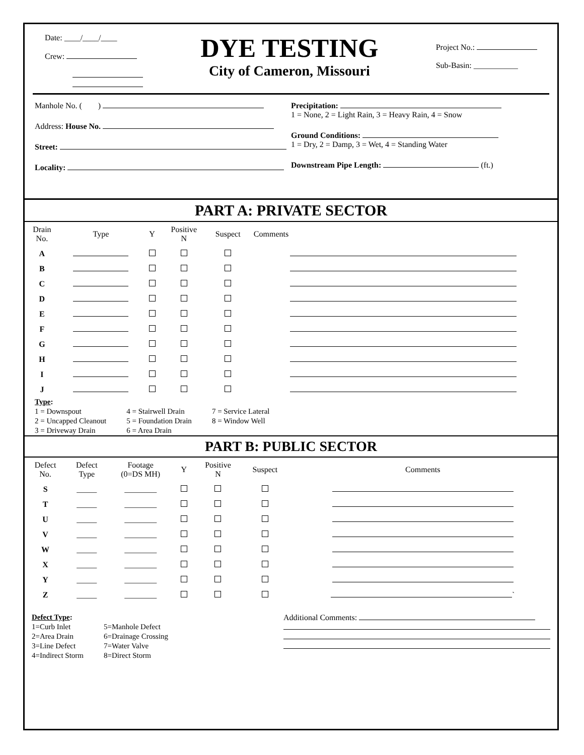Date: ____/____/____
Crew:
DYE TESTING
City of Cameron, Missouri
Project No.:
Sub-Basin: ___________
Manhole No. ( )
Address: House No.
Street:
Locality:
Precipitation:
1 = None, 2 = Light Rain, 3 = Heavy Rain, 4 = Snow
Ground Conditions:
1 = Dry, 2 = Damp, 3 = Wet, 4 = Standing Water
Downstream Pipe Length: (ft.)
PART A: PRIVATE SECTOR
| Drain No. | Type | Y | Positive N | Suspect | Comments |
| --- | --- | --- | --- | --- | --- |
| A | | | | | |
| B | | | | | |
| C | | | | | |
| D | | | | | |
| E | | | | | |
| F | | | | | |
| G | | | | | |
| H | | | | | |
| I | | | | | |
| J | | | | | |
Type:
1 = Downspout
2 = Uncapped Cleanout
3 = Driveway Drain
4 = Stairwell Drain
5 = Foundation Drain
6 = Area Drain
7 = Service Lateral
8 = Window Well
PART B: PUBLIC SECTOR
| Defect No. | Defect Type | Footage (0=DS MH) | Y | Positive N | Suspect | Comments |
| --- | --- | --- | --- | --- | --- | --- |
| S | _____ | ________ | | | | |
| T | _____ | ________ | | | | |
| U | _____ | ________ | | | | |
| V | _____ | ________ | | | | |
| W | _____ | ________ | | | | |
| X | _____ | ________ | | | | |
| Y | _____ | ________ | | | | |
| Z | _____ | ________ | | | | ` |
Defect Type:
1=Curb Inlet
2=Area Drain
3=Line Defect
4=Indirect Storm
5=Manhole Defect
6=Drainage Crossing
7=Water Valve
8=Direct Storm
Additional Comments: